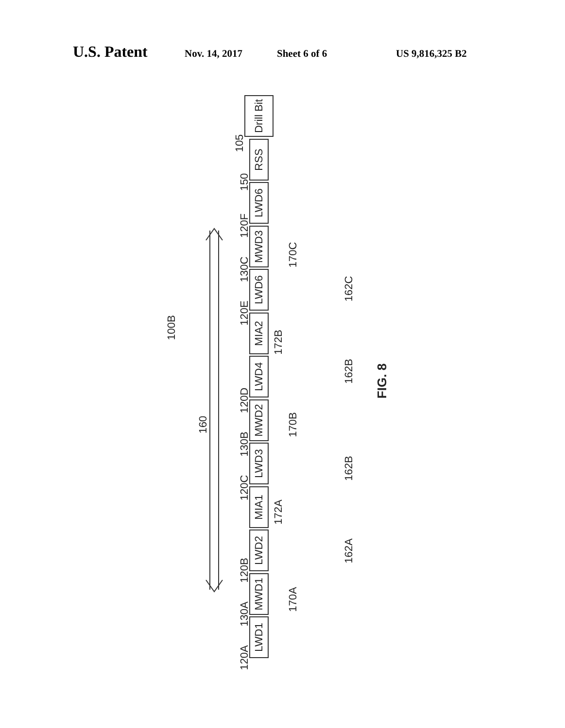U.S. Patent Nov. 14, 2017 Sheet 6 of 6 US 9,816,325 B2
Drill Bit
RSS
LWD6
MWD3
LWD6
MIA2
LWD4
MWD2
LWD3
MIA1
LWD2
MWD1
LWD1
100B
160
105
150
120F
130C
120E
120D
130B
120C
120B
130A
120A
170C
170B
170A
172B
172A
162C
162B
162B
162A
FIG. 8